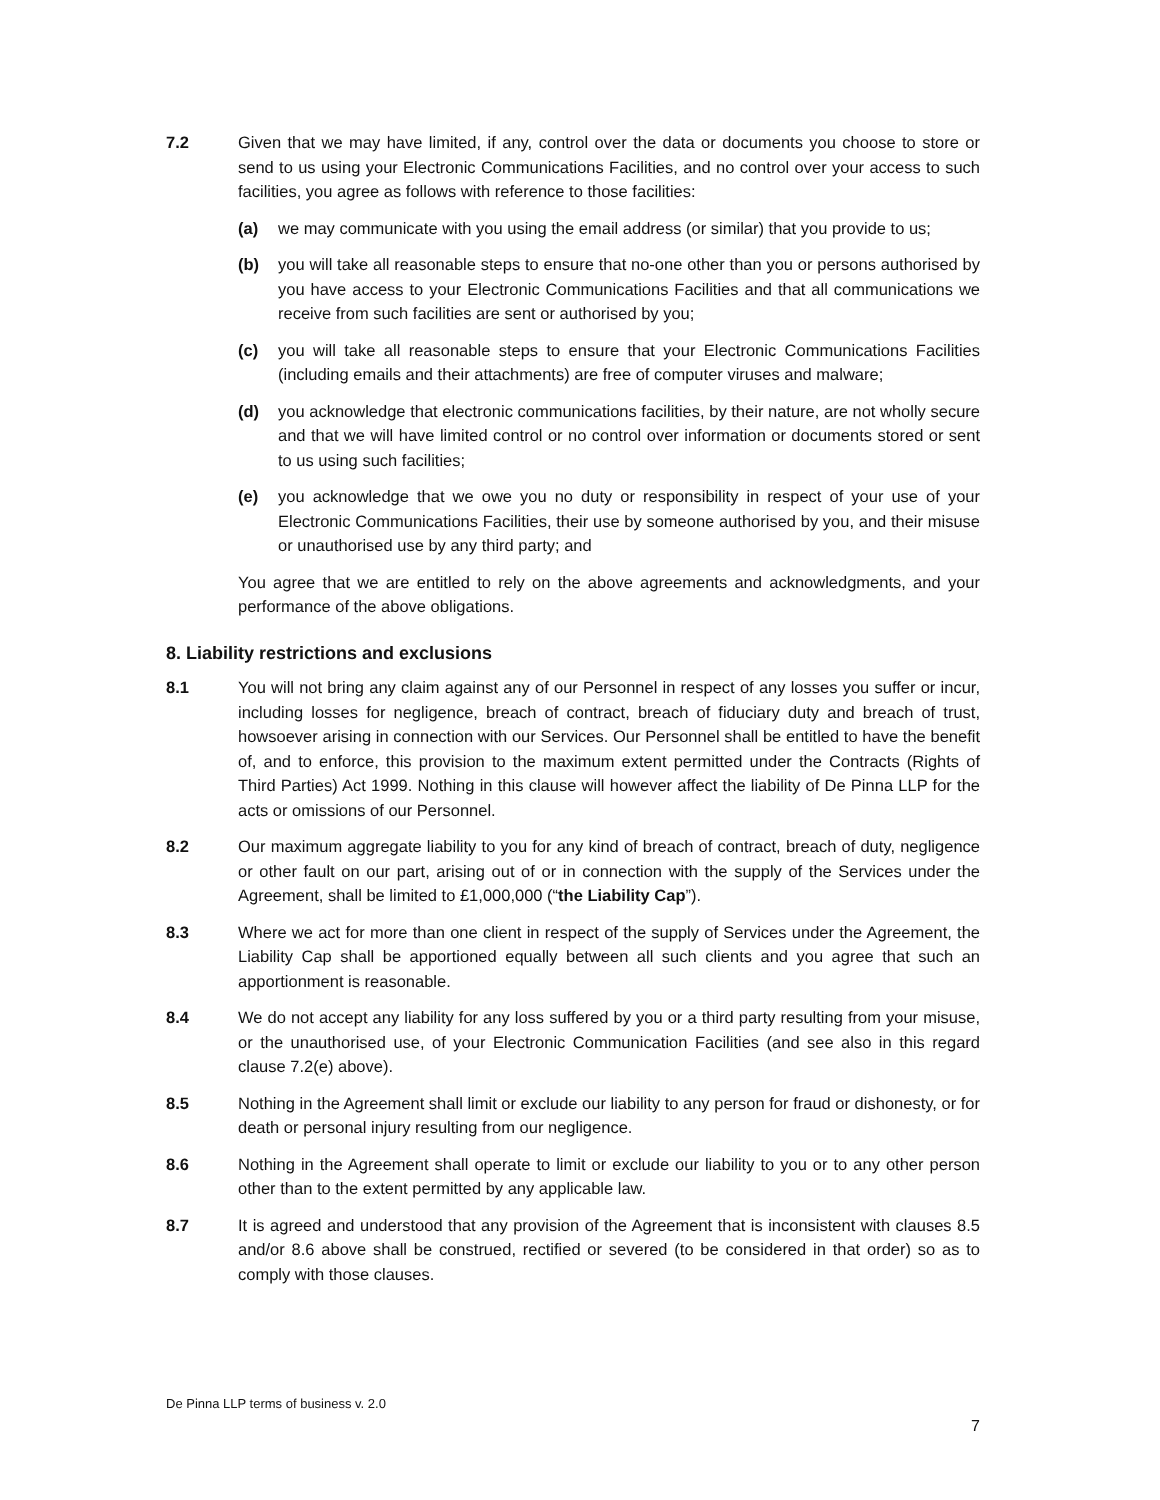7.2 Given that we may have limited, if any, control over the data or documents you choose to store or send to us using your Electronic Communications Facilities, and no control over your access to such facilities, you agree as follows with reference to those facilities:
(a) we may communicate with you using the email address (or similar) that you provide to us;
(b) you will take all reasonable steps to ensure that no-one other than you or persons authorised by you have access to your Electronic Communications Facilities and that all communications we receive from such facilities are sent or authorised by you;
(c) you will take all reasonable steps to ensure that your Electronic Communications Facilities (including emails and their attachments) are free of computer viruses and malware;
(d) you acknowledge that electronic communications facilities, by their nature, are not wholly secure and that we will have limited control or no control over information or documents stored or sent to us using such facilities;
(e) you acknowledge that we owe you no duty or responsibility in respect of your use of your Electronic Communications Facilities, their use by someone authorised by you, and their misuse or unauthorised use by any third party; and
You agree that we are entitled to rely on the above agreements and acknowledgments, and your performance of the above obligations.
8. Liability restrictions and exclusions
8.1 You will not bring any claim against any of our Personnel in respect of any losses you suffer or incur, including losses for negligence, breach of contract, breach of fiduciary duty and breach of trust, howsoever arising in connection with our Services. Our Personnel shall be entitled to have the benefit of, and to enforce, this provision to the maximum extent permitted under the Contracts (Rights of Third Parties) Act 1999. Nothing in this clause will however affect the liability of De Pinna LLP for the acts or omissions of our Personnel.
8.2 Our maximum aggregate liability to you for any kind of breach of contract, breach of duty, negligence or other fault on our part, arising out of or in connection with the supply of the Services under the Agreement, shall be limited to £1,000,000 (“the Liability Cap”).
8.3 Where we act for more than one client in respect of the supply of Services under the Agreement, the Liability Cap shall be apportioned equally between all such clients and you agree that such an apportionment is reasonable.
8.4 We do not accept any liability for any loss suffered by you or a third party resulting from your misuse, or the unauthorised use, of your Electronic Communication Facilities (and see also in this regard clause 7.2(e) above).
8.5 Nothing in the Agreement shall limit or exclude our liability to any person for fraud or dishonesty, or for death or personal injury resulting from our negligence.
8.6 Nothing in the Agreement shall operate to limit or exclude our liability to you or to any other person other than to the extent permitted by any applicable law.
8.7 It is agreed and understood that any provision of the Agreement that is inconsistent with clauses 8.5 and/or 8.6 above shall be construed, rectified or severed (to be considered in that order) so as to comply with those clauses.
De Pinna LLP terms of business v. 2.0
7